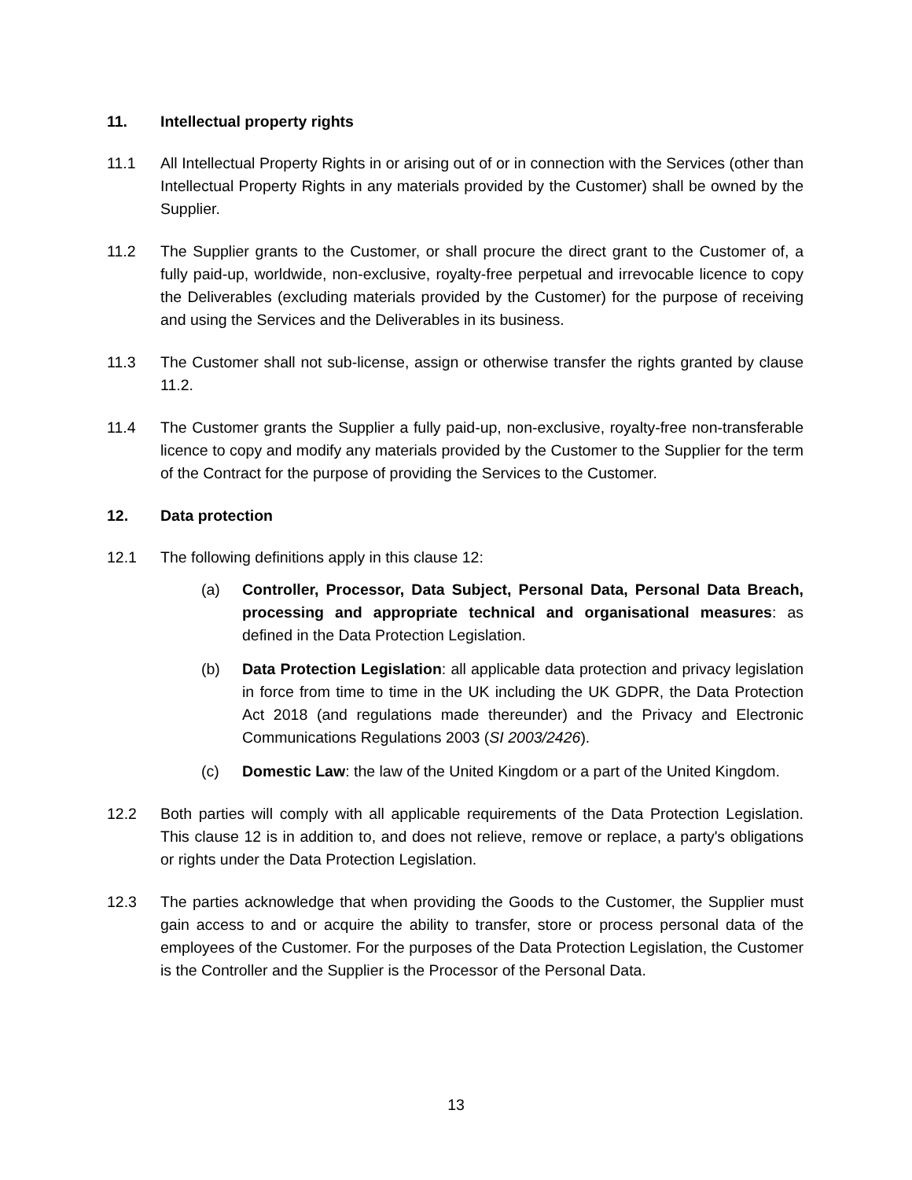11. Intellectual property rights
11.1 All Intellectual Property Rights in or arising out of or in connection with the Services (other than Intellectual Property Rights in any materials provided by the Customer) shall be owned by the Supplier.
11.2 The Supplier grants to the Customer, or shall procure the direct grant to the Customer of, a fully paid-up, worldwide, non-exclusive, royalty-free perpetual and irrevocable licence to copy the Deliverables (excluding materials provided by the Customer) for the purpose of receiving and using the Services and the Deliverables in its business.
11.3 The Customer shall not sub-license, assign or otherwise transfer the rights granted by clause 11.2.
11.4 The Customer grants the Supplier a fully paid-up, non-exclusive, royalty-free non-transferable licence to copy and modify any materials provided by the Customer to the Supplier for the term of the Contract for the purpose of providing the Services to the Customer.
12. Data protection
12.1 The following definitions apply in this clause 12:
(a) Controller, Processor, Data Subject, Personal Data, Personal Data Breach, processing and appropriate technical and organisational measures: as defined in the Data Protection Legislation.
(b) Data Protection Legislation: all applicable data protection and privacy legislation in force from time to time in the UK including the UK GDPR, the Data Protection Act 2018 (and regulations made thereunder) and the Privacy and Electronic Communications Regulations 2003 (SI 2003/2426).
(c) Domestic Law: the law of the United Kingdom or a part of the United Kingdom.
12.2 Both parties will comply with all applicable requirements of the Data Protection Legislation. This clause 12 is in addition to, and does not relieve, remove or replace, a party's obligations or rights under the Data Protection Legislation.
12.3 The parties acknowledge that when providing the Goods to the Customer, the Supplier must gain access to and or acquire the ability to transfer, store or process personal data of the employees of the Customer. For the purposes of the Data Protection Legislation, the Customer is the Controller and the Supplier is the Processor of the Personal Data.
13